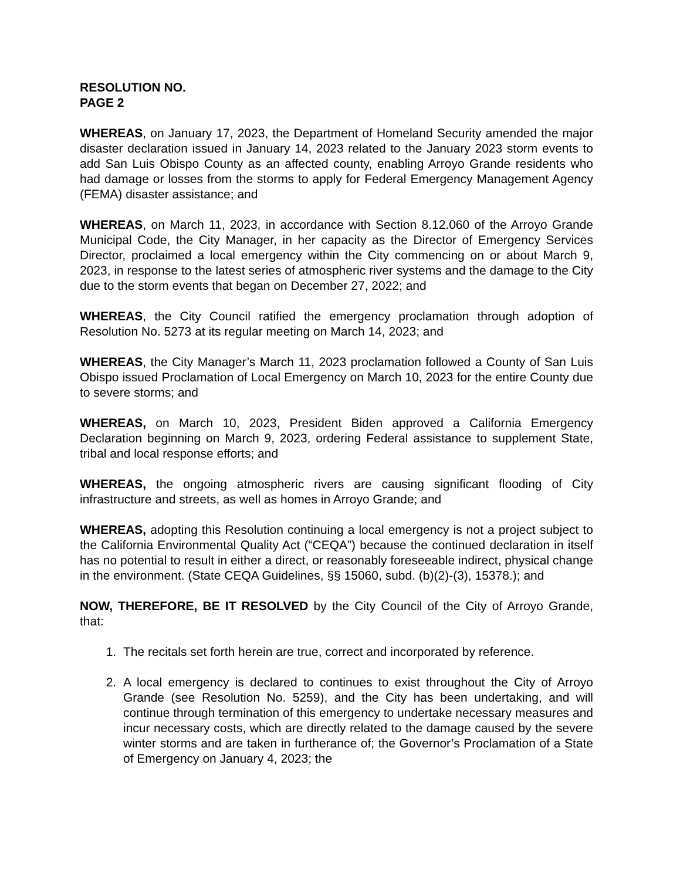RESOLUTION NO.
PAGE 2
WHEREAS, on January 17, 2023, the Department of Homeland Security amended the major disaster declaration issued in January 14, 2023 related to the January 2023 storm events to add San Luis Obispo County as an affected county, enabling Arroyo Grande residents who had damage or losses from the storms to apply for Federal Emergency Management Agency (FEMA) disaster assistance; and
WHEREAS, on March 11, 2023, in accordance with Section 8.12.060 of the Arroyo Grande Municipal Code, the City Manager, in her capacity as the Director of Emergency Services Director, proclaimed a local emergency within the City commencing on or about March 9, 2023, in response to the latest series of atmospheric river systems and the damage to the City due to the storm events that began on December 27, 2022; and
WHEREAS, the City Council ratified the emergency proclamation through adoption of Resolution No. 5273 at its regular meeting on March 14, 2023; and
WHEREAS, the City Manager’s March 11, 2023 proclamation followed a County of San Luis Obispo issued Proclamation of Local Emergency on March 10, 2023 for the entire County due to severe storms; and
WHEREAS, on March 10, 2023, President Biden approved a California Emergency Declaration beginning on March 9, 2023, ordering Federal assistance to supplement State, tribal and local response efforts; and
WHEREAS, the ongoing atmospheric rivers are causing significant flooding of City infrastructure and streets, as well as homes in Arroyo Grande; and
WHEREAS, adopting this Resolution continuing a local emergency is not a project subject to the California Environmental Quality Act (“CEQA”) because the continued declaration in itself has no potential to result in either a direct, or reasonably foreseeable indirect, physical change in the environment. (State CEQA Guidelines, §§ 15060, subd. (b)(2)-(3), 15378.); and
NOW, THEREFORE, BE IT RESOLVED by the City Council of the City of Arroyo Grande, that:
1. The recitals set forth herein are true, correct and incorporated by reference.
2. A local emergency is declared to continues to exist throughout the City of Arroyo Grande (see Resolution No. 5259), and the City has been undertaking, and will continue through termination of this emergency to undertake necessary measures and incur necessary costs, which are directly related to the damage caused by the severe winter storms and are taken in furtherance of; the Governor’s Proclamation of a State of Emergency on January 4, 2023; the